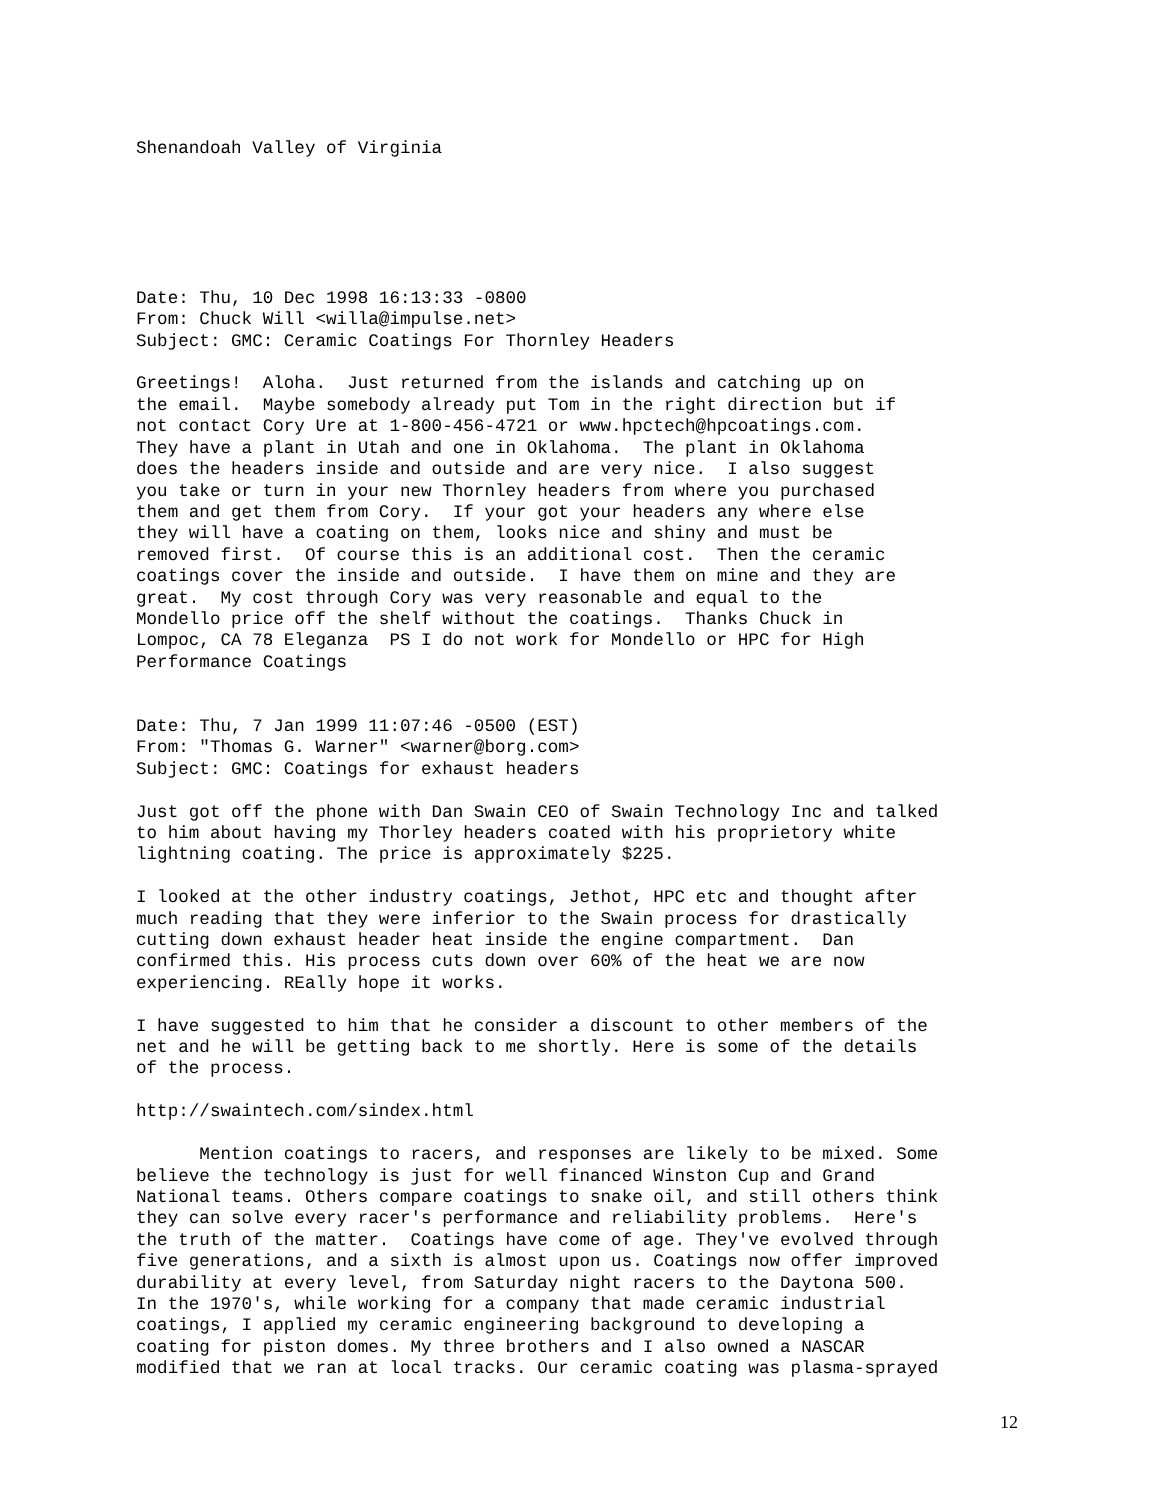Shenandoah Valley of Virginia






Date: Thu, 10 Dec 1998 16:13:33 -0800
From: Chuck Will <willa@impulse.net>
Subject: GMC: Ceramic Coatings For Thornley Headers

Greetings!  Aloha.  Just returned from the islands and catching up on
the email.  Maybe somebody already put Tom in the right direction but if
not contact Cory Ure at 1-800-456-4721 or www.hpctech@hpcoatings.com.
They have a plant in Utah and one in Oklahoma.  The plant in Oklahoma
does the headers inside and outside and are very nice.  I also suggest
you take or turn in your new Thornley headers from where you purchased
them and get them from Cory.  If your got your headers any where else
they will have a coating on them, looks nice and shiny and must be
removed first.  Of course this is an additional cost.  Then the ceramic
coatings cover the inside and outside.  I have them on mine and they are
great.  My cost through Cory was very reasonable and equal to the
Mondello price off the shelf without the coatings.  Thanks Chuck in
Lompoc, CA 78 Eleganza  PS I do not work for Mondello or HPC for High
Performance Coatings


Date: Thu, 7 Jan 1999 11:07:46 -0500 (EST)
From: "Thomas G. Warner" <warner@borg.com>
Subject: GMC: Coatings for exhaust headers

Just got off the phone with Dan Swain CEO of Swain Technology Inc and talked
to him about having my Thorley headers coated with his proprietory white
lightning coating. The price is approximately $225.

I looked at the other industry coatings, Jethot, HPC etc and thought after
much reading that they were inferior to the Swain process for drastically
cutting down exhaust header heat inside the engine compartment.  Dan
confirmed this. His process cuts down over 60% of the heat we are now
experiencing. REally hope it works.

I have suggested to him that he consider a discount to other members of the
net and he will be getting back to me shortly. Here is some of the details
of the process.

http://swaintech.com/sindex.html

      Mention coatings to racers, and responses are likely to be mixed. Some
believe the technology is just for well financed Winston Cup and Grand
National teams. Others compare coatings to snake oil, and still others think
they can solve every racer's performance and reliability problems.  Here's
the truth of the matter.  Coatings have come of age. They've evolved through
five generations, and a sixth is almost upon us. Coatings now offer improved
durability at every level, from Saturday night racers to the Daytona 500.
In the 1970's, while working for a company that made ceramic industrial
coatings, I applied my ceramic engineering background to developing a
coating for piston domes. My three brothers and I also owned a NASCAR
modified that we ran at local tracks. Our ceramic coating was plasma-sprayed
12